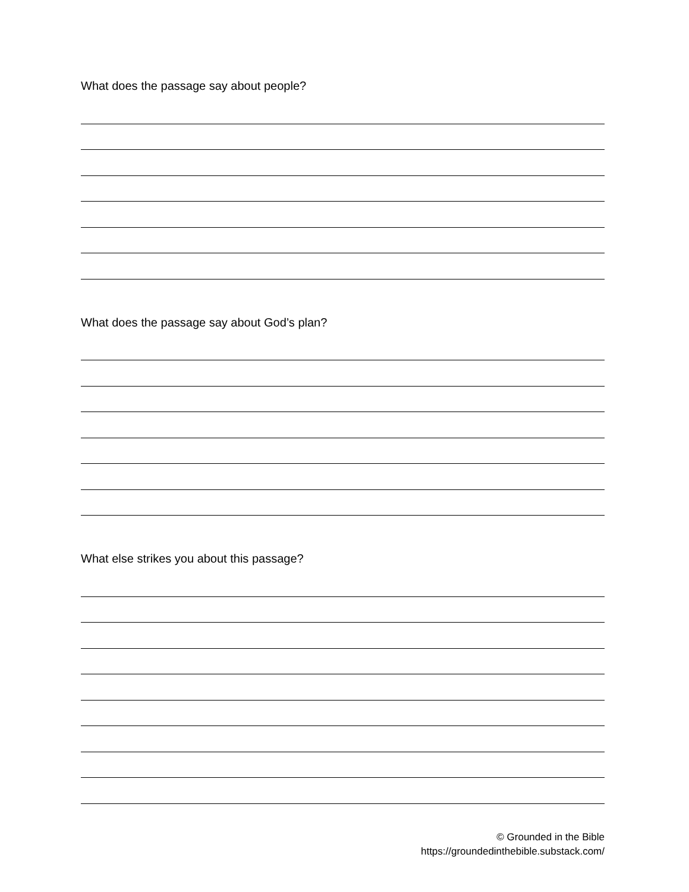What does the passage say about people?
What does the passage say about God’s plan?
What else strikes you about this passage?
© Grounded in the Bible
https://groundedinthebible.substack.com/